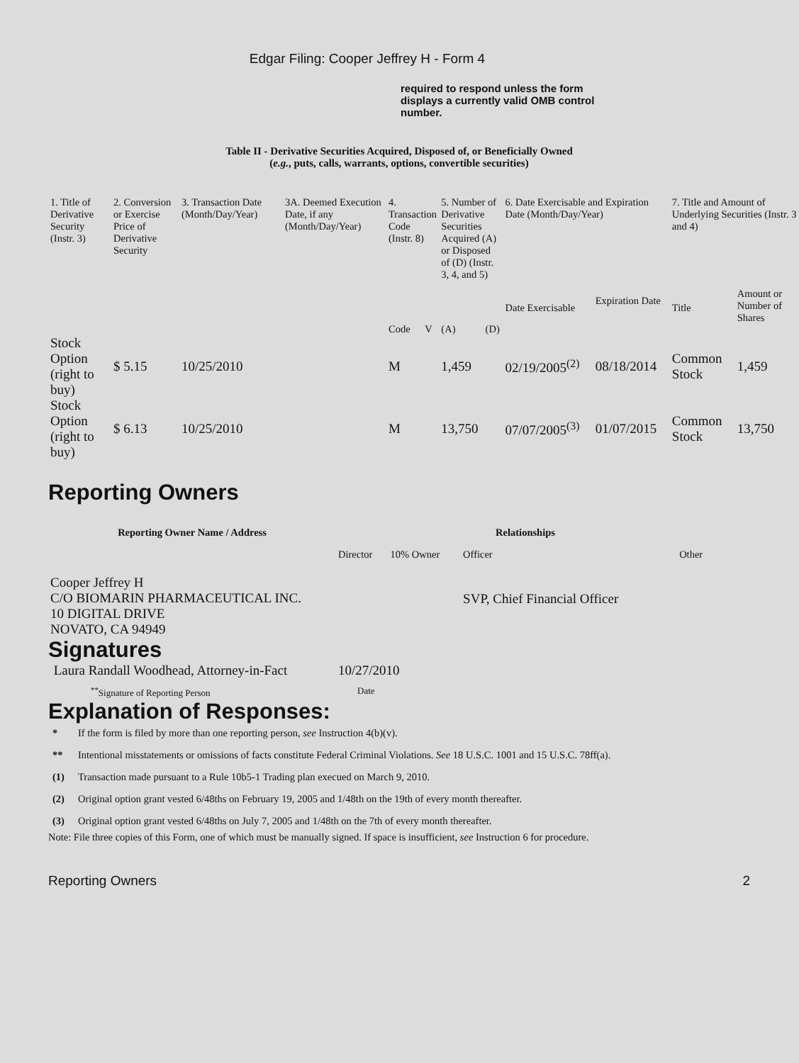Edgar Filing: Cooper Jeffrey H - Form 4
required to respond unless the form displays a currently valid OMB control number.
Table II - Derivative Securities Acquired, Disposed of, or Beneficially Owned
(e.g., puts, calls, warrants, options, convertible securities)
| 1. Title of Derivative Security (Instr. 3) | 2. Conversion or Exercise Price of Derivative Security | 3. Transaction Date (Month/Day/Year) | 3A. Deemed Execution Date, if any (Month/Day/Year) | 4. Transaction Code (Instr. 8) | | 5. Number of Derivative Securities Acquired (A) or Disposed of (D) (Instr. 3, 4, and 5) | | 6. Date Exercisable and Expiration Date (Month/Day/Year) | | 7. Title and Amount of Underlying Securities (Instr. 3 and 4) | |
| | | | | Code | V | (A) | (D) | Date Exercisable | Expiration Date | Title | Amount or Number of Shares |
| Stock Option (right to buy) | $ 5.15 | 10/25/2010 | | M | | 1,459 | | 02/19/2005<sup>(2)</sup> | 08/18/2014 | Common Stock | 1,459 |
| Stock Option (right to buy) | $ 6.13 | 10/25/2010 | | M | | 13,750 | | 07/07/2005<sup>(3)</sup> | 01/07/2015 | Common Stock | 13,750 |
Reporting Owners
| Reporting Owner Name / Address | Relationships | | | |
| --- | --- | --- | --- | --- |
| | Director | 10% Owner | Officer | Other |
| Cooper Jeffrey H C/O BIOMARIN PHARMACEUTICAL INC. 10 DIGITAL DRIVE NOVATO, CA 94949 | | | SVP, Chief Financial Officer | |
Signatures
| Laura Randall Woodhead, Attorney-in-Fact | 10/27/2010 |
| <sup>**</sup> Signature of Reporting Person | Date |
Explanation of Responses:
* If the form is filed by more than one reporting person, see Instruction 4(b)(v).
** Intentional misstatements or omissions of facts constitute Federal Criminal Violations. See 18 U.S.C. 1001 and 15 U.S.C. 78ff(a).
(1) Transaction made pursuant to a Rule 10b5-1 Trading plan execued on March 9, 2010.
(2) Original option grant vested 6/48ths on February 19, 2005 and 1/48th on the 19th of every month thereafter.
(3) Original option grant vested 6/48ths on July 7, 2005 and 1/48th on the 7th of every month thereafter.
Note: File three copies of this Form, one of which must be manually signed. If space is insufficient, see Instruction 6 for procedure.
Reporting Owners 2